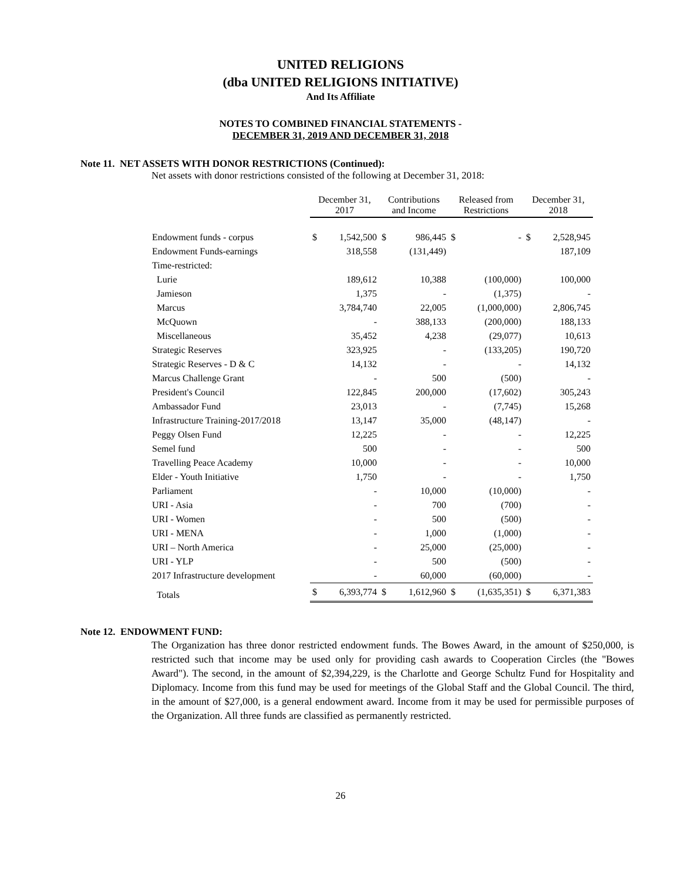UNITED RELIGIONS
(dba UNITED RELIGIONS INITIATIVE)
And Its Affiliate
NOTES TO COMBINED FINANCIAL STATEMENTS -
DECEMBER 31, 2019 AND DECEMBER 31, 2018
Note 11. NET ASSETS WITH DONOR RESTRICTIONS (Continued):
Net assets with donor restrictions consisted of the following at December 31, 2018:
| | December 31, 2017 | | Contributions and Income | | Released from Restrictions | | December 31, 2018 | |
| --- | --- | --- | --- | --- | --- | --- | --- | --- |
| Endowment funds - corpus | $ | 1,542,500 | $ | 986,445 | $ | - | $ | 2,528,945 |
| Endowment Funds-earnings | | 318,558 | | (131,449) | | | | 187,109 |
| Time-restricted: | | | | | | | | |
| Lurie | | 189,612 | | 10,388 | | (100,000) | | 100,000 |
| Jamieson | | 1,375 | | - | | (1,375) | | - |
| Marcus | | 3,784,740 | | 22,005 | | (1,000,000) | | 2,806,745 |
| McQuown | | - | | 388,133 | | (200,000) | | 188,133 |
| Miscellaneous | | 35,452 | | 4,238 | | (29,077) | | 10,613 |
| Strategic Reserves | | 323,925 | | - | | (133,205) | | 190,720 |
| Strategic Reserves - D & C | | 14,132 | | - | | - | | 14,132 |
| Marcus Challenge Grant | | - | | 500 | | (500) | | - |
| President's Council | | 122,845 | | 200,000 | | (17,602) | | 305,243 |
| Ambassador Fund | | 23,013 | | - | | (7,745) | | 15,268 |
| Infrastructure Training-2017/2018 | | 13,147 | | 35,000 | | (48,147) | | - |
| Peggy Olsen Fund | | 12,225 | | - | | - | | 12,225 |
| Semel fund | | 500 | | - | | - | | 500 |
| Travelling Peace Academy | | 10,000 | | - | | - | | 10,000 |
| Elder - Youth Initiative | | 1,750 | | - | | - | | 1,750 |
| Parliament | | - | | 10,000 | | (10,000) | | - |
| URI - Asia | | - | | 700 | | (700) | | - |
| URI - Women | | - | | 500 | | (500) | | - |
| URI - MENA | | - | | 1,000 | | (1,000) | | - |
| URI – North America | | - | | 25,000 | | (25,000) | | - |
| URI - YLP | | - | | 500 | | (500) | | - |
| 2017 Infrastructure development | | - | | 60,000 | | (60,000) | | - |
| Totals | $ | 6,393,774 | $ | 1,612,960 | $ | (1,635,351) | $ | 6,371,383 |
Note 12. ENDOWMENT FUND:
The Organization has three donor restricted endowment funds. The Bowes Award, in the amount of $250,000, is restricted such that income may be used only for providing cash awards to Cooperation Circles (the "Bowes Award"). The second, in the amount of $2,394,229, is the Charlotte and George Schultz Fund for Hospitality and Diplomacy. Income from this fund may be used for meetings of the Global Staff and the Global Council. The third, in the amount of $27,000, is a general endowment award. Income from it may be used for permissible purposes of the Organization. All three funds are classified as permanently restricted.
26